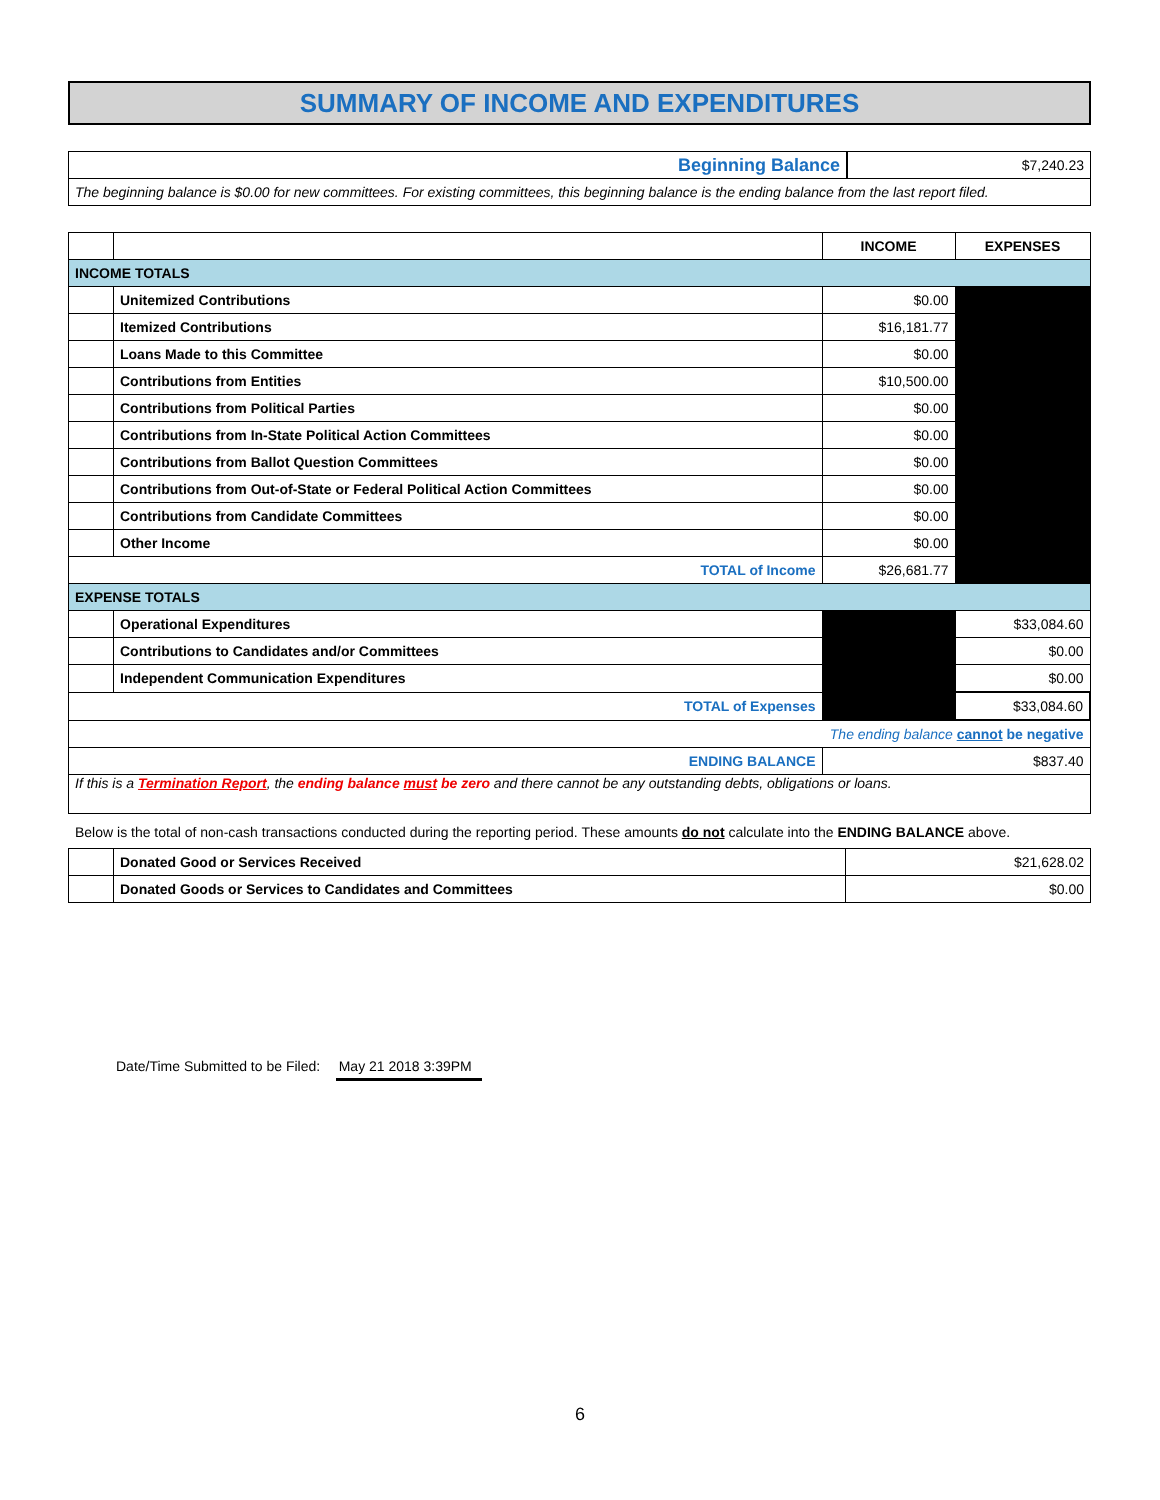SUMMARY OF INCOME AND EXPENDITURES
| Beginning Balance | $7,240.23 |
| The beginning balance is $0.00 for new committees. For existing committees, this beginning balance is the ending balance from the last report filed. | |
| | | INCOME | EXPENSES |
| INCOME TOTALS | | | |
| | Unitemized Contributions | $0.00 | |
| | Itemized Contributions | $16,181.77 | |
| | Loans Made to this Committee | $0.00 | |
| | Contributions from Entities | $10,500.00 | |
| | Contributions from Political Parties | $0.00 | |
| | Contributions from In-State Political Action Committees | $0.00 | |
| | Contributions from Ballot Question Committees | $0.00 | |
| | Contributions from Out-of-State or Federal Political Action Committees | $0.00 | |
| | Contributions from Candidate Committees | $0.00 | |
| | Other Income | $0.00 | |
| TOTAL of Income | | $26,681.77 | |
| EXPENSE TOTALS | | | |
| | Operational Expenditures | | $33,084.60 |
| | Contributions to Candidates and/or Committees | | $0.00 |
| | Independent Communication Expenditures | | $0.00 |
| TOTAL of Expenses | | | $33,084.60 |
| The ending balance cannot be negative | | | |
| ENDING BALANCE | | $837.40 | |
| If this is a Termination Report , the ending balance must be zero and there cannot be any outstanding debts, obligations or loans. | | | |
Below is the total of non-cash transactions conducted during the reporting period. These amounts do not calculate into the ENDING BALANCE above.
| | Donated Good or Services Received | $21,628.02 |
| | Donated Goods or Services to Candidates and Committees | $0.00 |
Date/Time Submitted to be Filed: May 21 2018 3:39PM
6